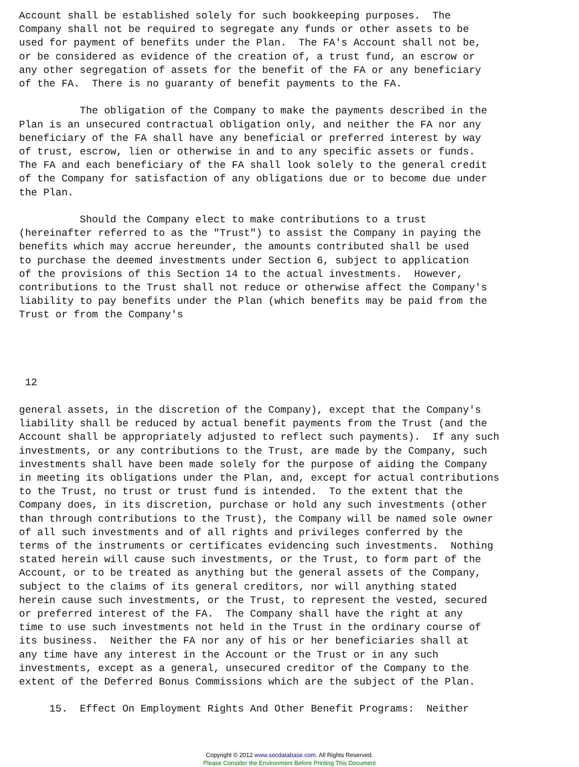Account shall be established solely for such bookkeeping purposes.  The
Company shall not be required to segregate any funds or other assets to be
used for payment of benefits under the Plan.  The FA's Account shall not be,
or be considered as evidence of the creation of, a trust fund, an escrow or
any other segregation of assets for the benefit of the FA or any beneficiary
of the FA.  There is no guaranty of benefit payments to the FA.

          The obligation of the Company to make the payments described in the
Plan is an unsecured contractual obligation only, and neither the FA nor any
beneficiary of the FA shall have any beneficial or preferred interest by way
of trust, escrow, lien or otherwise in and to any specific assets or funds.
The FA and each beneficiary of the FA shall look solely to the general credit
of the Company for satisfaction of any obligations due or to become due under
the Plan.

          Should the Company elect to make contributions to a trust
(hereinafter referred to as the "Trust") to assist the Company in paying the
benefits which may accrue hereunder, the amounts contributed shall be used
to purchase the deemed investments under Section 6, subject to application
of the provisions of this Section 14 to the actual investments.  However,
contributions to the Trust shall not reduce or otherwise affect the Company's
liability to pay benefits under the Plan (which benefits may be paid from the
Trust or from the Company's




 12

general assets, in the discretion of the Company), except that the Company's
liability shall be reduced by actual benefit payments from the Trust (and the
Account shall be appropriately adjusted to reflect such payments).  If any such
investments, or any contributions to the Trust, are made by the Company, such
investments shall have been made solely for the purpose of aiding the Company
in meeting its obligations under the Plan, and, except for actual contributions
to the Trust, no trust or trust fund is intended.  To the extent that the
Company does, in its discretion, purchase or hold any such investments (other
than through contributions to the Trust), the Company will be named sole owner
of all such investments and of all rights and privileges conferred by the
terms of the instruments or certificates evidencing such investments.  Nothing
stated herein will cause such investments, or the Trust, to form part of the
Account, or to be treated as anything but the general assets of the Company,
subject to the claims of its general creditors, nor will anything stated
herein cause such investments, or the Trust, to represent the vested, secured
or preferred interest of the FA.  The Company shall have the right at any
time to use such investments not held in the Trust in the ordinary course of
its business.  Neither the FA nor any of his or her beneficiaries shall at
any time have any interest in the Account or the Trust or in any such
investments, except as a general, unsecured creditor of the Company to the
extent of the Deferred Bonus Commissions which are the subject of the Plan.

     15.  Effect On Employment Rights And Other Benefit Programs:  Neither
Copyright © 2012 www.secdatabase.com. All Rights Reserved.
Please Consider the Environment Before Printing This Document